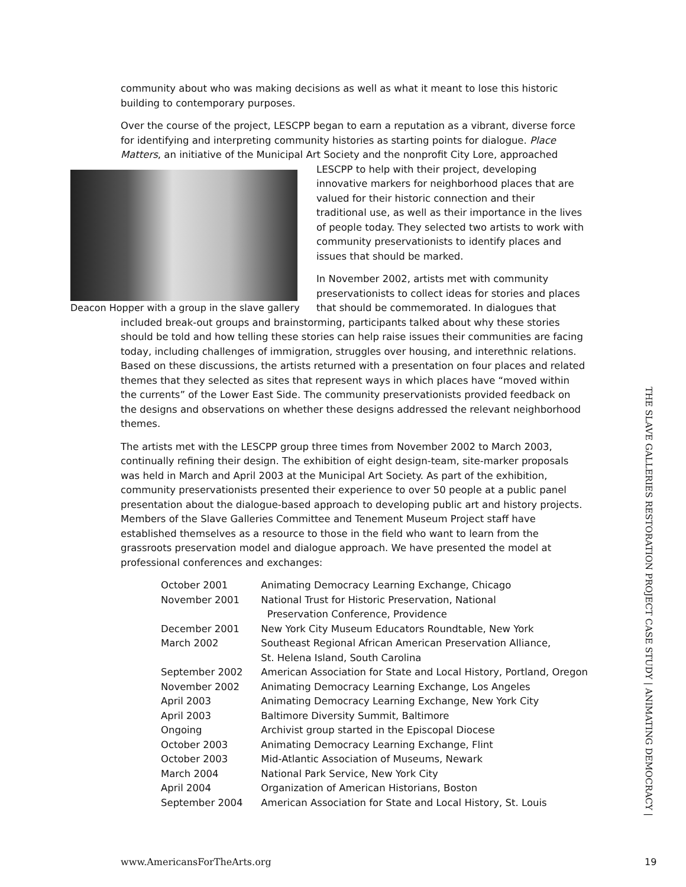community about who was making decisions as well as what it meant to lose this historic building to contemporary purposes.
Over the course of the project, LESCPP began to earn a reputation as a vibrant, diverse force for identifying and interpreting community histories as starting points for dialogue. Place Matters, an initiative of the Municipal Art Society and the nonprofit City Lore, approached LESCPP to Deacon Hopper with a group in the slave gallery help with their project, developing innovative markers for neighborhood places that are valued for their historic connection and their traditional use, as well as their importance in the lives of people today. They selected two artists to work with community preservationists to identify places and issues that should be marked.
In November 2002, artists met with community preservationists to collect ideas for stories and places that should be commemorated. In dialogues that included break-out groups and brainstorming, participants talked about why these stories should be told and how telling these stories can help raise issues their communities are facing today, including challenges of immigration, struggles over housing, and interethnic relations. Based on these discussions, the artists returned with a presentation on four places and related themes that they selected as sites that represent ways in which places have “moved within the currents” of the Lower East Side. The community preservationists provided feedback on the designs and observations on whether these designs addressed the relevant neighborhood themes.
The artists met with the LESCPP group three times from November 2002 to March 2003, continually refining their design. The exhibition of eight design-team, site-marker proposals was held in March and April 2003 at the Municipal Art Society. As part of the exhibition, community preservationists presented their experience to over 50 people at a public panel presentation about the dialogue-based approach to developing public art and history projects. Members of the Slave Galleries Committee and Tenement Museum Project staff have established themselves as a resource to those in the field who want to learn from the grassroots preservation model and dialogue approach. We have presented the model at professional conferences and exchanges:
| October 2001 | Animating Democracy Learning Exchange, Chicago |
| November 2001 | National Trust for Historic Preservation, National Preservation Conference, Providence |
| December 2001 | New York City Museum Educators Roundtable, New York |
| March 2002 | Southeast Regional African American Preservation Alliance, St. Helena Island, South Carolina |
| September 2002 | American Association for State and Local History, Portland, Oregon |
| November 2002 | Animating Democracy Learning Exchange, Los Angeles |
| April 2003 | Animating Democracy Learning Exchange, New York City |
| April 2003 | Baltimore Diversity Summit, Baltimore |
| Ongoing | Archivist group started in the Episcopal Diocese |
| October 2003 | Animating Democracy Learning Exchange, Flint |
| October 2003 | Mid-Atlantic Association of Museums, Newark |
| March 2004 | National Park Service, New York City |
| April 2004 | Organization of American Historians, Boston |
| September 2004 | American Association for State and Local History, St. Louis |
THE SLAVE GALLERIES RESTORATION PROJECT CASE STUDY | ANIMATING DEMOCRACY |
www.AmericansForTheArts.org 19